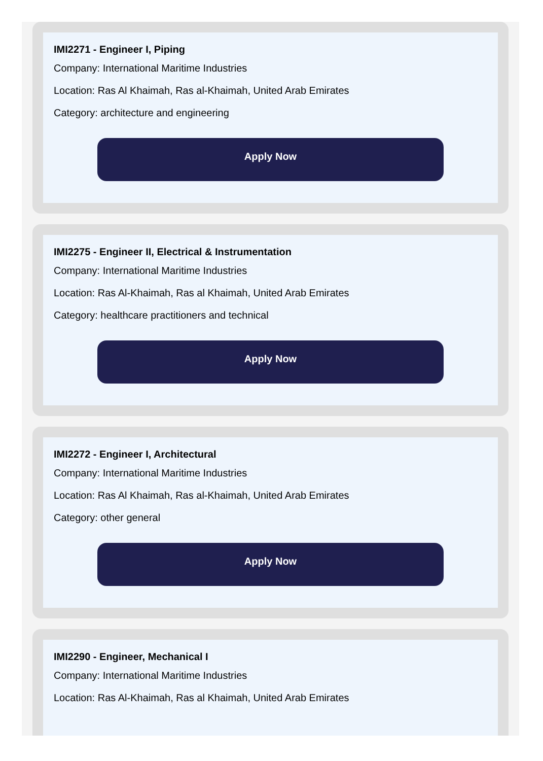IMI2271 - Engineer I, Piping
Company: International Maritime Industries
Location: Ras Al Khaimah, Ras al-Khaimah, United Arab Emirates
Category: architecture and engineering
Apply Now
IMI2275 - Engineer II, Electrical & Instrumentation
Company: International Maritime Industries
Location: Ras Al-Khaimah, Ras al Khaimah, United Arab Emirates
Category: healthcare practitioners and technical
Apply Now
IMI2272 - Engineer I, Architectural
Company: International Maritime Industries
Location: Ras Al Khaimah, Ras al-Khaimah, United Arab Emirates
Category: other general
Apply Now
IMI2290 - Engineer, Mechanical I
Company: International Maritime Industries
Location: Ras Al-Khaimah, Ras al Khaimah, United Arab Emirates